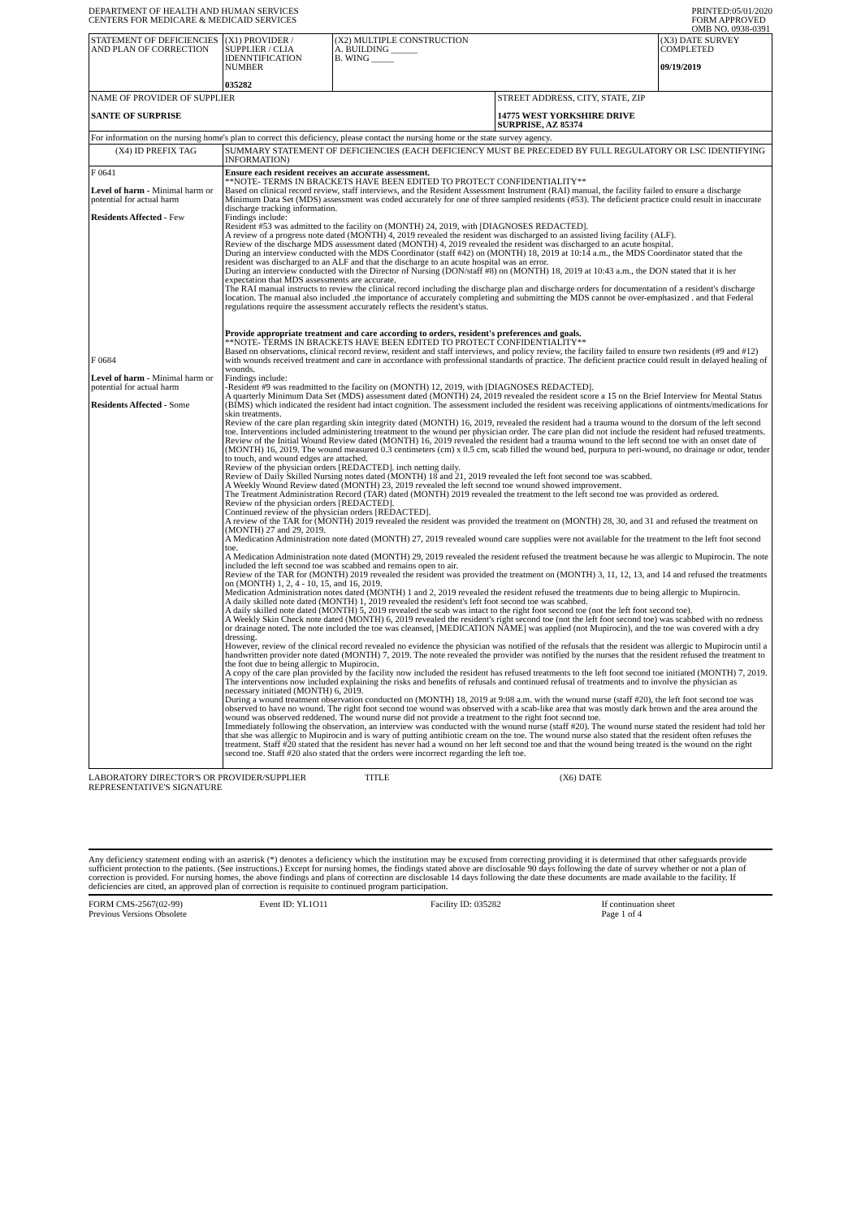DEPARTMENT OF HEALTH AND HUMAN SERVICES
CENTERS FOR MEDICARE & MEDICAID SERVICES
PRINTED:05/01/2020
FORM APPROVED
OMB NO. 0938-0391
| STATEMENT OF DEFICIENCIES AND PLAN OF CORRECTION | (X1) PROVIDER / SUPPLIER / CLIA IDENNTIFICATION NUMBER 035282 | (X2) MULTIPLE CONSTRUCTION A. BUILDING ______ B. WING _____ | | (X3) DATE SURVEY COMPLETED 09/19/2019 |
| NAME OF PROVIDER OF SUPPLIER SANTE OF SURPRISE | | | STREET ADDRESS, CITY, STATE, ZIP 14775 WEST YORKSHIRE DRIVE SURPRISE, AZ 85374 | |
| For information on the nursing home's plan to correct this deficiency, please contact the nursing home or the state survey agency. | | | | |
| (X4) ID PREFIX TAG | SUMMARY STATEMENT OF DEFICIENCIES (EACH DEFICIENCY MUST BE PRECEDED BY FULL REGULATORY OR LSC IDENTIFYING INFORMATION) | | | |
| F 0641 Level of harm - Minimal harm or potential for actual harm Residents Affected - Few F 0684 Level of harm - Minimal harm or potential for actual harm Residents Affected - Some | Ensure each resident receives an accurate assessment. **NOTE- TERMS IN BRACKETS HAVE BEEN EDITED TO PROTECT CONFIDENTIALITY** Based on clinical record review, staff interviews, and the Resident Assessment Instrument (RAI) manual, the facility failed to ensure a discharge Minimum Data Set (MDS) assessment was coded accurately for one of three sampled residents (#53). The deficient practice could result in inaccurate discharge tracking information. Findings include: Resident #53 was admitted to the facility on (MONTH) 24, 2019, with [DIAGNOSES REDACTED]. A review of a progress note dated (MONTH) 4, 2019 revealed the resident was discharged to an assisted living facility (ALF). Review of the discharge MDS assessment dated (MONTH) 4, 2019 revealed the resident was discharged to an acute hospital. During an interview conducted with the MDS Coordinator (staff #42) on (MONTH) 18, 2019 at 10:14 a.m., the MDS Coordinator stated that the resident was discharged to an ALF and that the discharge to an acute hospital was an error. During an interview conducted with the Director of Nursing (DON/staff #8) on (MONTH) 18, 2019 at 10:43 a.m., the DON stated that it is her expectation that MDS assessments are accurate. The RAI manual instructs to review the clinical record including the discharge plan and discharge orders for documentation of a resident's discharge location. The manual also included .the importance of accurately completing and submitting the MDS cannot be over-emphasized . and that Federal regulations require the assessment accurately reflects the resident's status. Provide appropriate treatment and care according to orders, resident's preferences and goals. **NOTE- TERMS IN BRACKETS HAVE BEEN EDITED TO PROTECT CONFIDENTIALITY** Based on observations, clinical record review, resident and staff interviews, and policy review, the facility failed to ensure two residents (#9 and #12) with wounds received treatment and care in accordance with professional standards of practice. The deficient practice could result in delayed healing of wounds. Findings include: -Resident #9 was readmitted to the facility on (MONTH) 12, 2019, with [DIAGNOSES REDACTED]. A quarterly Minimum Data Set (MDS) assessment dated (MONTH) 24, 2019 revealed the resident score a 15 on the Brief Interview for Mental Status (BIMS) which indicated the resident had intact cognition. The assessment included the resident was receiving applications of ointments/medications for skin treatments. Review of the care plan regarding skin integrity dated (MONTH) 16, 2019, revealed the resident had a trauma wound to the dorsum of the left second toe. Interventions included administering treatment to the wound per physician order. The care plan did not include the resident had refused treatments. Review of the Initial Wound Review dated (MONTH) 16, 2019 revealed the resident had a trauma wound to the left second toe with an onset date of (MONTH) 16, 2019. The wound measured 0.3 centimeters (cm) x 0.5 cm, scab filled the wound bed, purpura to peri-wound, no drainage or odor, tender to touch, and wound edges are attached. Review of the physician orders [REDACTED]. inch netting daily. Review of Daily Skilled Nursing notes dated (MONTH) 18 and 21, 2019 revealed the left foot second toe was scabbed. A Weekly Wound Review dated (MONTH) 23, 2019 revealed the left second toe wound showed improvement. The Treatment Administration Record (TAR) dated (MONTH) 2019 revealed the treatment to the left second toe was provided as ordered. Review of the physician orders [REDACTED]. Continued review of the physician orders [REDACTED]. A review of the TAR for (MONTH) 2019 revealed the resident was provided the treatment on (MONTH) 28, 30, and 31 and refused the treatment on (MONTH) 27 and 29, 2019. A Medication Administration note dated (MONTH) 27, 2019 revealed wound care supplies were not available for the treatment to the left foot second toe. A Medication Administration note dated (MONTH) 29, 2019 revealed the resident refused the treatment because he was allergic to Mupirocin. The note included the left second toe was scabbed and remains open to air. Review of the TAR for (MONTH) 2019 revealed the resident was provided the treatment on (MONTH) 3, 11, 12, 13, and 14 and refused the treatments on (MONTH) 1, 2, 4 - 10, 15, and 16, 2019. Medication Administration notes dated (MONTH) 1 and 2, 2019 revealed the resident refused the treatments due to being allergic to Mupirocin. A daily skilled note dated (MONTH) 1, 2019 revealed the resident's left foot second toe was scabbed. A daily skilled note dated (MONTH) 5, 2019 revealed the scab was intact to the right foot second toe (not the left foot second toe). A Weekly Skin Check note dated (MONTH) 6, 2019 revealed the resident's right second toe (not the left foot second toe) was scabbed with no redness or drainage noted. The note included the toe was cleansed, [MEDICATION NAME] was applied (not Mupirocin), and the toe was covered with a dry dressing. However, review of the clinical record revealed no evidence the physician was notified of the refusals that the resident was allergic to Mupirocin until a handwritten provider note dated (MONTH) 7, 2019. The note revealed the provider was notified by the nurses that the resident refused the treatment to the foot due to being allergic to Mupirocin. A copy of the care plan provided by the facility now included the resident has refused treatments to the left foot second toe initiated (MONTH) 7, 2019. The interventions now included explaining the risks and benefits of refusals and continued refusal of treatments and to involve the physician as necessary initiated (MONTH) 6, 2019. During a wound treatment observation conducted on (MONTH) 18, 2019 at 9:08 a.m. with the wound nurse (staff #20), the left foot second toe was observed to have no wound. The right foot second toe wound was observed with a scab-like area that was mostly dark brown and the area around the wound was observed reddened. The wound nurse did not provide a treatment to the right foot second toe. Immediately following the observation, an interview was conducted with the wound nurse (staff #20). The wound nurse stated the resident had told her that she was allergic to Mupirocin and is wary of putting antibiotic cream on the toe. The wound nurse also stated that the resident often refuses the treatment. Staff #20 stated that the resident has never had a wound on her left second toe and that the wound being treated is the wound on the right second toe. Staff #20 also stated that the orders were incorrect regarding the left toe. | | | |
LABORATORY DIRECTOR'S OR PROVIDER/SUPPLIER REPRESENTATIVE'S SIGNATURE
TITLE (X6) DATE
Any deficiency statement ending with an asterisk (*) denotes a deficiency which the institution may be excused from correcting providing it is determined that other safeguards provide sufficient protection to the patients. (See instructions.) Except for nursing homes, the findings stated above are disclosable 90 days following the date of survey whether or not a plan of correction is provided. For nursing homes, the above findings and plans of correction are disclosable 14 days following the date these documents are made available to the facility. If deficiencies are cited, an approved plan of correction is requisite to continued program participation.
FORM CMS-2567(02-99)
Previous Versions Obsolete
Event ID: YL1O11 Facility ID: 035282 If continuation sheet
Page 1 of 4